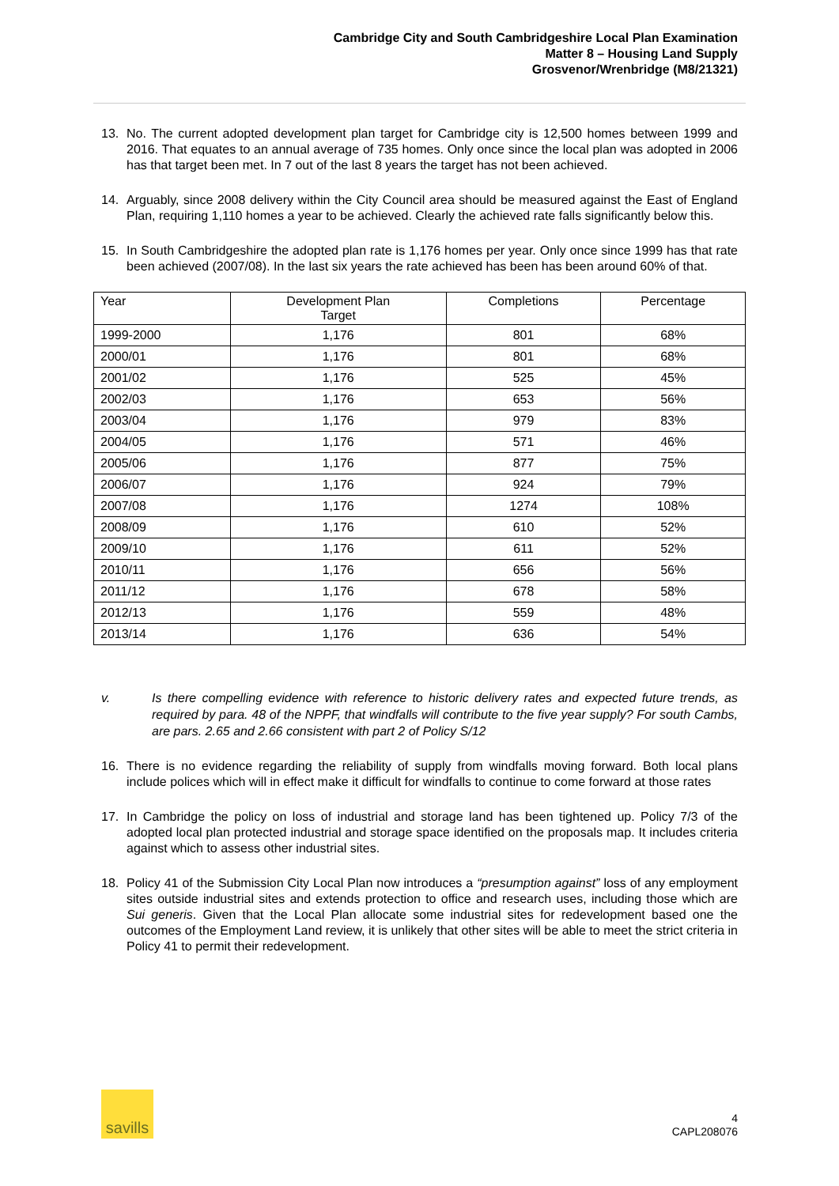Cambridge City and South Cambridgeshire Local Plan Examination
Matter 8 – Housing Land Supply
Grosvenor/Wrenbridge (M8/21321)
13. No. The current adopted development plan target for Cambridge city is 12,500 homes between 1999 and 2016. That equates to an annual average of 735 homes. Only once since the local plan was adopted in 2006 has that target been met. In 7 out of the last 8 years the target has not been achieved.
14. Arguably, since 2008 delivery within the City Council area should be measured against the East of England Plan, requiring 1,110 homes a year to be achieved. Clearly the achieved rate falls significantly below this.
15. In South Cambridgeshire the adopted plan rate is 1,176 homes per year. Only once since 1999 has that rate been achieved (2007/08). In the last six years the rate achieved has been has been around 60% of that.
| Year | Development Plan Target | Completions | Percentage |
| 1999-2000 | 1,176 | 801 | 68% |
| 2000/01 | 1,176 | 801 | 68% |
| 2001/02 | 1,176 | 525 | 45% |
| 2002/03 | 1,176 | 653 | 56% |
| 2003/04 | 1,176 | 979 | 83% |
| 2004/05 | 1,176 | 571 | 46% |
| 2005/06 | 1,176 | 877 | 75% |
| 2006/07 | 1,176 | 924 | 79% |
| 2007/08 | 1,176 | 1274 | 108% |
| 2008/09 | 1,176 | 610 | 52% |
| 2009/10 | 1,176 | 611 | 52% |
| 2010/11 | 1,176 | 656 | 56% |
| 2011/12 | 1,176 | 678 | 58% |
| 2012/13 | 1,176 | 559 | 48% |
| 2013/14 | 1,176 | 636 | 54% |
v. Is there compelling evidence with reference to historic delivery rates and expected future trends, as required by para. 48 of the NPPF, that windfalls will contribute to the five year supply? For south Cambs, are pars. 2.65 and 2.66 consistent with part 2 of Policy S/12
16. There is no evidence regarding the reliability of supply from windfalls moving forward. Both local plans include polices which will in effect make it difficult for windfalls to continue to come forward at those rates
17. In Cambridge the policy on loss of industrial and storage land has been tightened up. Policy 7/3 of the adopted local plan protected industrial and storage space identified on the proposals map. It includes criteria against which to assess other industrial sites.
18. Policy 41 of the Submission City Local Plan now introduces a “presumption against” loss of any employment sites outside industrial sites and extends protection to office and research uses, including those which are Sui generis. Given that the Local Plan allocate some industrial sites for redevelopment based one the outcomes of the Employment Land review, it is unlikely that other sites will be able to meet the strict criteria in Policy 41 to permit their redevelopment.
savills
4
CAPL208076